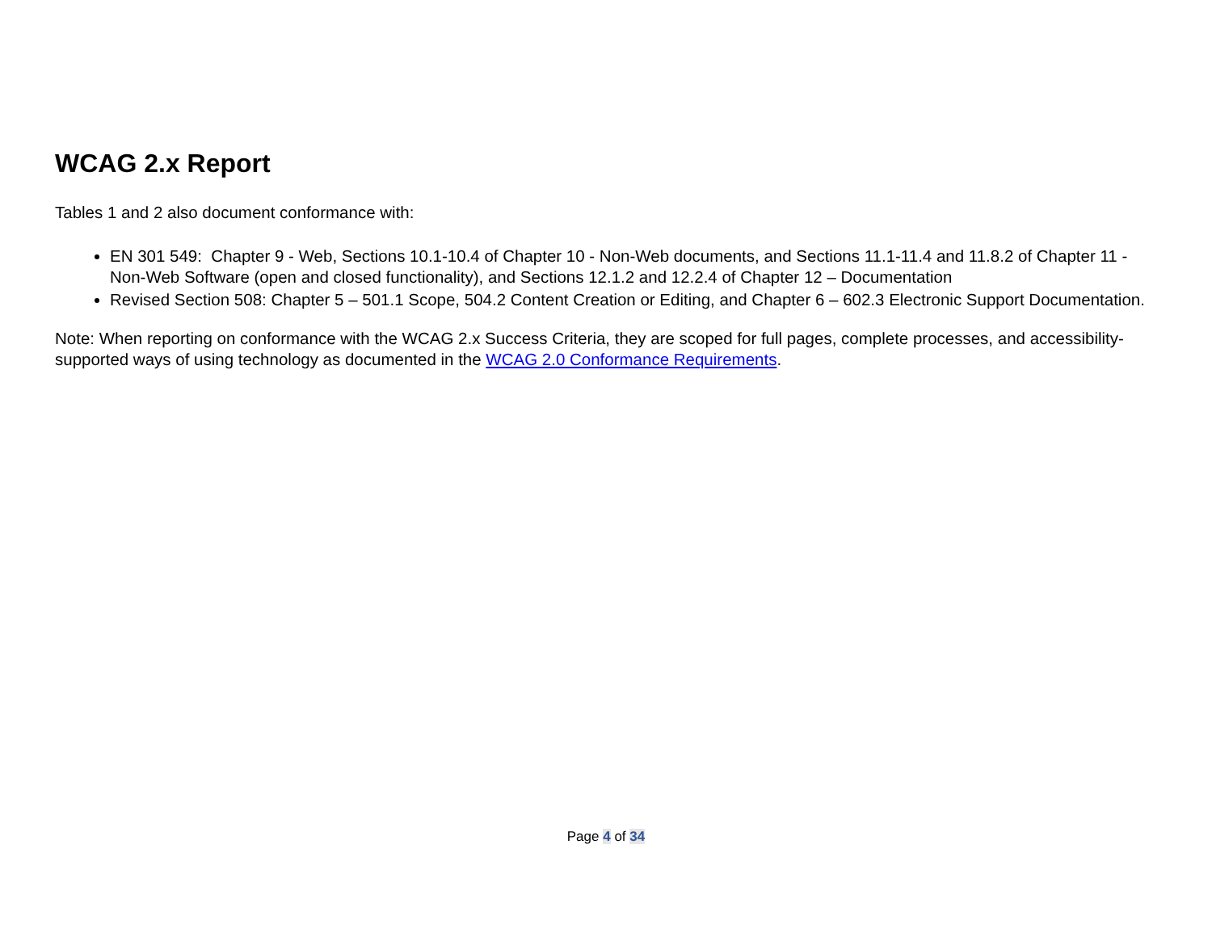WCAG 2.x Report
Tables 1 and 2 also document conformance with:
EN 301 549: Chapter 9 - Web, Sections 10.1-10.4 of Chapter 10 - Non-Web documents, and Sections 11.1-11.4 and 11.8.2 of Chapter 11 - Non-Web Software (open and closed functionality), and Sections 12.1.2 and 12.2.4 of Chapter 12 – Documentation
Revised Section 508: Chapter 5 – 501.1 Scope, 504.2 Content Creation or Editing, and Chapter 6 – 602.3 Electronic Support Documentation.
Note: When reporting on conformance with the WCAG 2.x Success Criteria, they are scoped for full pages, complete processes, and accessibility-supported ways of using technology as documented in the WCAG 2.0 Conformance Requirements.
Page 4 of 34